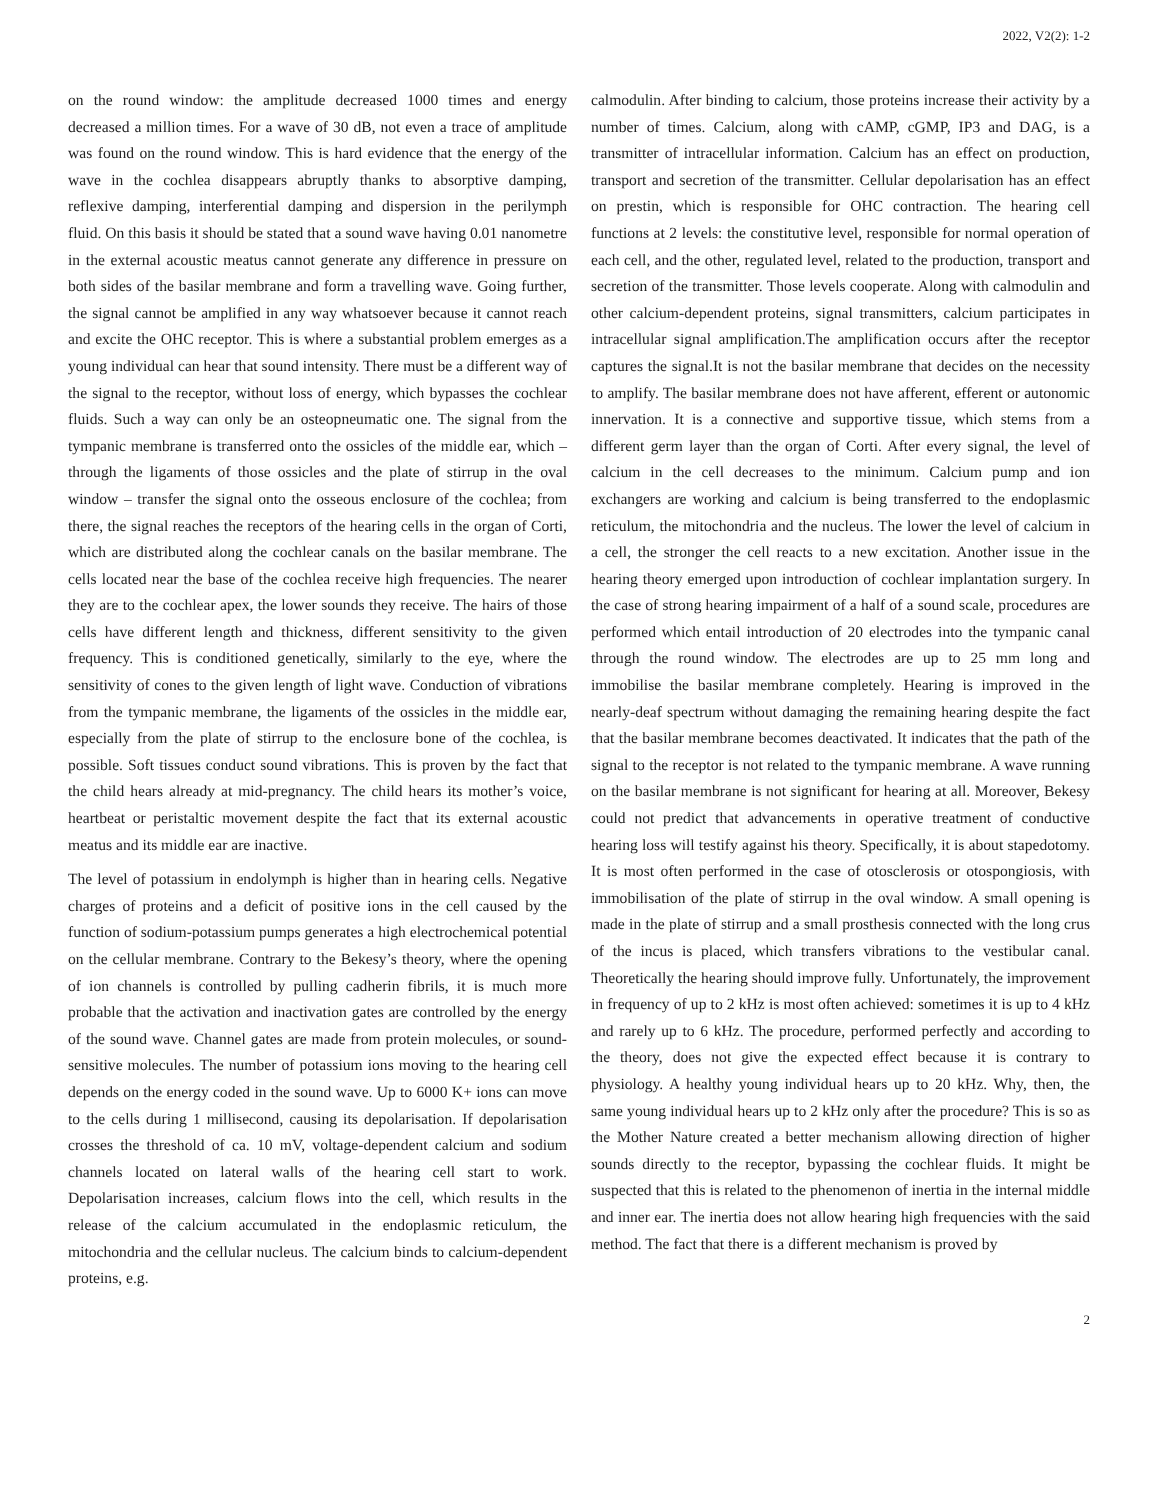2022, V2(2): 1-2
on the round window: the amplitude decreased 1000 times and energy decreased a million times. For a wave of 30 dB, not even a trace of amplitude was found on the round window. This is hard evidence that the energy of the wave in the cochlea disappears abruptly thanks to absorptive damping, reflexive damping, interferential damping and dispersion in the perilymph fluid. On this basis it should be stated that a sound wave having 0.01 nanometre in the external acoustic meatus cannot generate any difference in pressure on both sides of the basilar membrane and form a travelling wave. Going further, the signal cannot be amplified in any way whatsoever because it cannot reach and excite the OHC receptor. This is where a substantial problem emerges as a young individual can hear that sound intensity. There must be a different way of the signal to the receptor, without loss of energy, which bypasses the cochlear fluids. Such a way can only be an osteopneumatic one. The signal from the tympanic membrane is transferred onto the ossicles of the middle ear, which – through the ligaments of those ossicles and the plate of stirrup in the oval window – transfer the signal onto the osseous enclosure of the cochlea; from there, the signal reaches the receptors of the hearing cells in the organ of Corti, which are distributed along the cochlear canals on the basilar membrane. The cells located near the base of the cochlea receive high frequencies. The nearer they are to the cochlear apex, the lower sounds they receive. The hairs of those cells have different length and thickness, different sensitivity to the given frequency. This is conditioned genetically, similarly to the eye, where the sensitivity of cones to the given length of light wave. Conduction of vibrations from the tympanic membrane, the ligaments of the ossicles in the middle ear, especially from the plate of stirrup to the enclosure bone of the cochlea, is possible. Soft tissues conduct sound vibrations. This is proven by the fact that the child hears already at mid-pregnancy. The child hears its mother’s voice, heartbeat or peristaltic movement despite the fact that its external acoustic meatus and its middle ear are inactive.
The level of potassium in endolymph is higher than in hearing cells. Negative charges of proteins and a deficit of positive ions in the cell caused by the function of sodium-potassium pumps generates a high electrochemical potential on the cellular membrane. Contrary to the Bekesy’s theory, where the opening of ion channels is controlled by pulling cadherin fibrils, it is much more probable that the activation and inactivation gates are controlled by the energy of the sound wave. Channel gates are made from protein molecules, or sound-sensitive molecules. The number of potassium ions moving to the hearing cell depends on the energy coded in the sound wave. Up to 6000 K+ ions can move to the cells during 1 millisecond, causing its depolarisation. If depolarisation crosses the threshold of ca. 10 mV, voltage-dependent calcium and sodium channels located on lateral walls of the hearing cell start to work. Depolarisation increases, calcium flows into the cell, which results in the release of the calcium accumulated in the endoplasmic reticulum, the mitochondria and the cellular nucleus. The calcium binds to calcium-dependent proteins, e.g.
calmodulin. After binding to calcium, those proteins increase their activity by a number of times. Calcium, along with cAMP, cGMP, IP3 and DAG, is a transmitter of intracellular information. Calcium has an effect on production, transport and secretion of the transmitter. Cellular depolarisation has an effect on prestin, which is responsible for OHC contraction. The hearing cell functions at 2 levels: the constitutive level, responsible for normal operation of each cell, and the other, regulated level, related to the production, transport and secretion of the transmitter. Those levels cooperate. Along with calmodulin and other calcium-dependent proteins, signal transmitters, calcium participates in intracellular signal amplification.The amplification occurs after the receptor captures the signal.It is not the basilar membrane that decides on the necessity to amplify. The basilar membrane does not have afferent, efferent or autonomic innervation. It is a connective and supportive tissue, which stems from a different germ layer than the organ of Corti. After every signal, the level of calcium in the cell decreases to the minimum. Calcium pump and ion exchangers are working and calcium is being transferred to the endoplasmic reticulum, the mitochondria and the nucleus. The lower the level of calcium in a cell, the stronger the cell reacts to a new excitation. Another issue in the hearing theory emerged upon introduction of cochlear implantation surgery. In the case of strong hearing impairment of a half of a sound scale, procedures are performed which entail introduction of 20 electrodes into the tympanic canal through the round window. The electrodes are up to 25 mm long and immobilise the basilar membrane completely. Hearing is improved in the nearly-deaf spectrum without damaging the remaining hearing despite the fact that the basilar membrane becomes deactivated. It indicates that the path of the signal to the receptor is not related to the tympanic membrane. A wave running on the basilar membrane is not significant for hearing at all. Moreover, Bekesy could not predict that advancements in operative treatment of conductive hearing loss will testify against his theory. Specifically, it is about stapedotomy. It is most often performed in the case of otosclerosis or otospongiosis, with immobilisation of the plate of stirrup in the oval window. A small opening is made in the plate of stirrup and a small prosthesis connected with the long crus of the incus is placed, which transfers vibrations to the vestibular canal. Theoretically the hearing should improve fully. Unfortunately, the improvement in frequency of up to 2 kHz is most often achieved: sometimes it is up to 4 kHz and rarely up to 6 kHz. The procedure, performed perfectly and according to the theory, does not give the expected effect because it is contrary to physiology. A healthy young individual hears up to 20 kHz. Why, then, the same young individual hears up to 2 kHz only after the procedure? This is so as the Mother Nature created a better mechanism allowing direction of higher sounds directly to the receptor, bypassing the cochlear fluids. It might be suspected that this is related to the phenomenon of inertia in the internal middle and inner ear. The inertia does not allow hearing high frequencies with the said method. The fact that there is a different mechanism is proved by
2